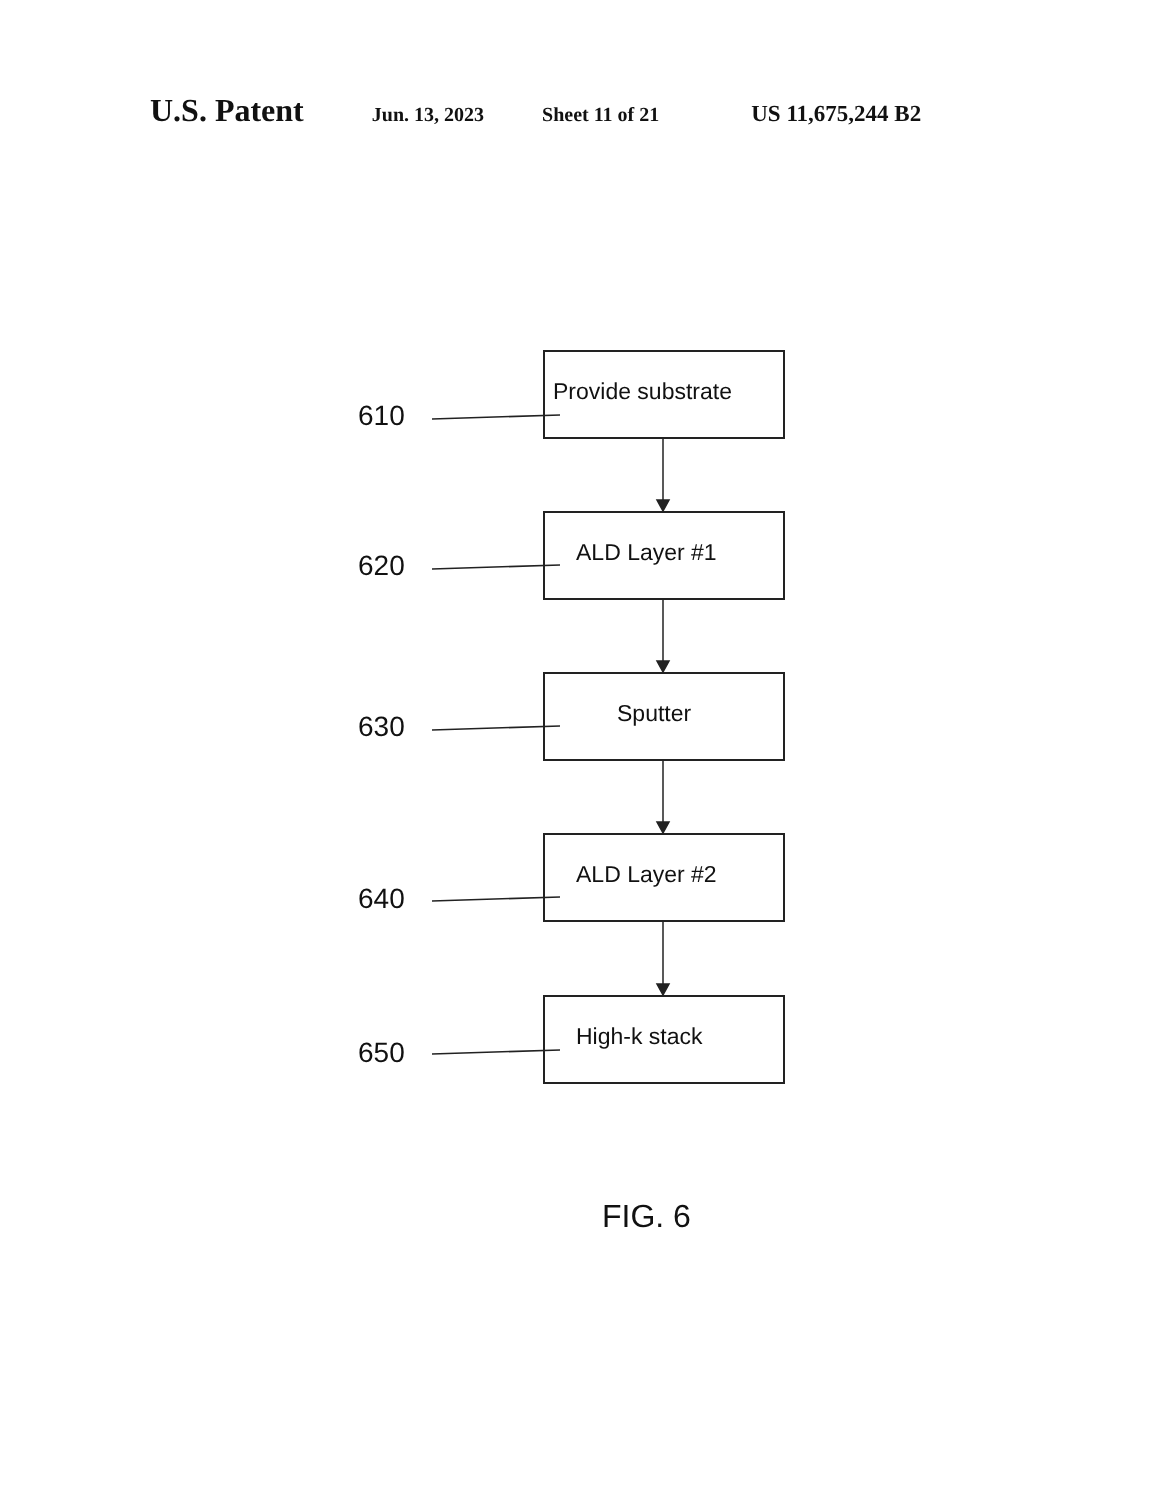U.S. Patent Jun. 13, 2023 Sheet 11 of 21 US 11,675,244 B2
610
Provide substrate
620
ALD Layer #1
630
Sputter
640
ALD Layer #2
650
High-k stack
FIG. 6